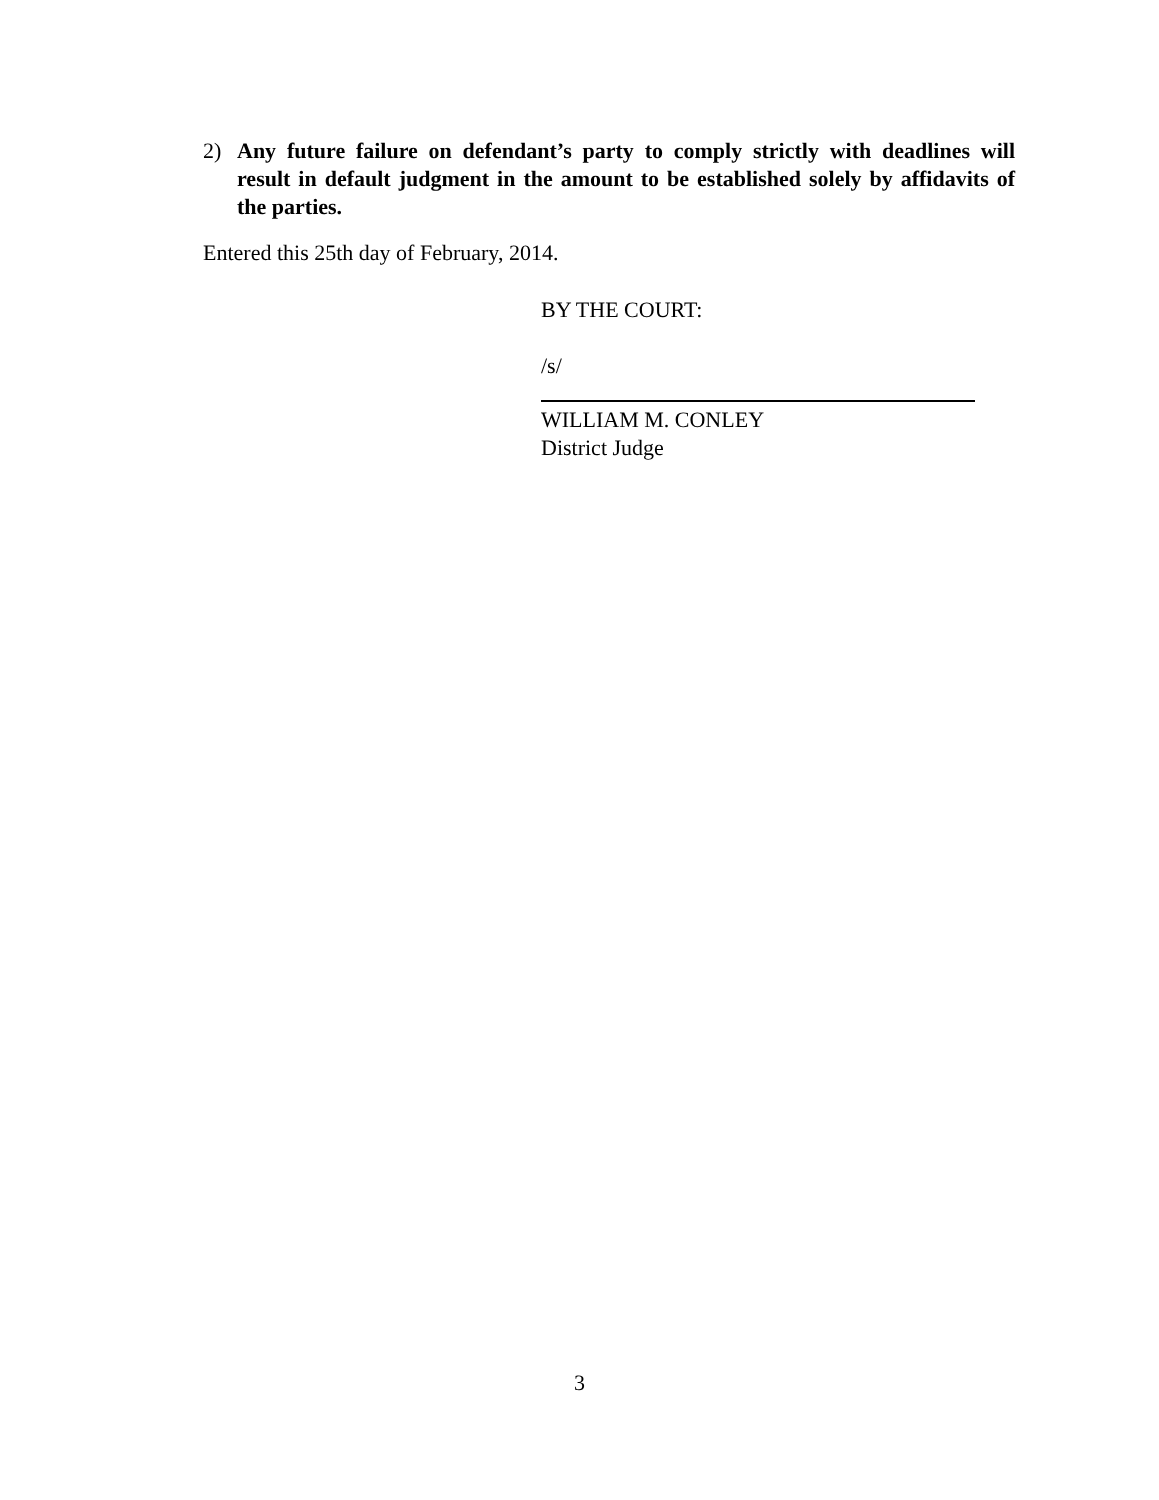2) Any future failure on defendant’s party to comply strictly with deadlines will result in default judgment in the amount to be established solely by affidavits of the parties.
Entered this 25th day of February, 2014.
BY THE COURT:
/s/
WILLIAM M. CONLEY
District Judge
3